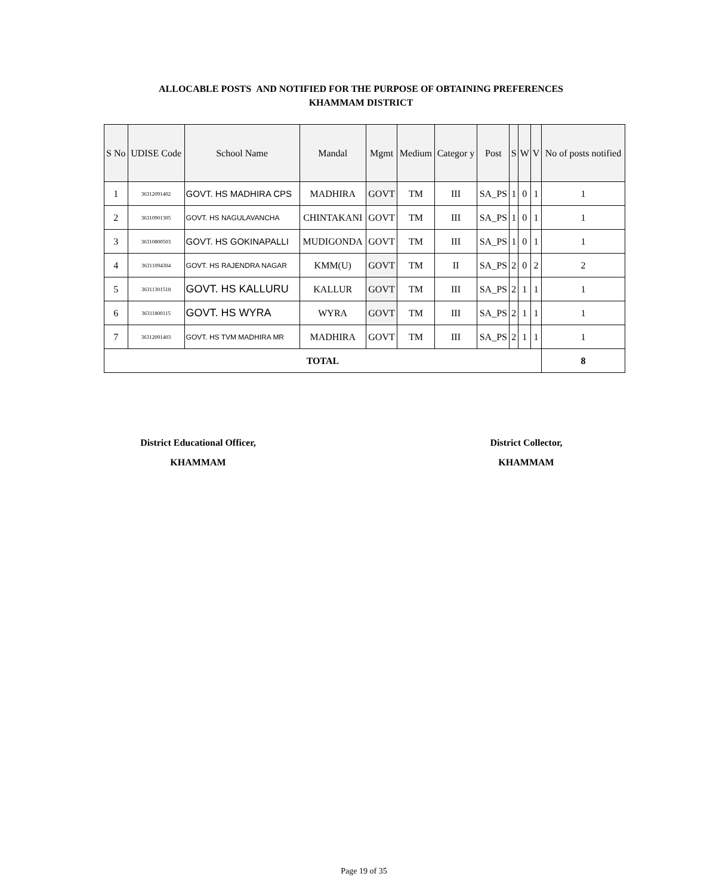ALLOCABLE POSTS AND NOTIFIED FOR THE PURPOSE OF OBTAINING PREFERENCES
KHAMMAM DISTRICT
| S No | UDISE Code | School Name | Mandal | Mgmt | Medium | Categor y | Post | S | W | V | No of posts notified |
| --- | --- | --- | --- | --- | --- | --- | --- | --- | --- | --- | --- |
| 1 | 36312091402 | GOVT. HS MADHIRA CPS | MADHIRA | GOVT | TM | III | SA_PS | 1 | 0 | 1 | 1 |
| 2 | 36310901305 | GOVT. HS NAGULAVANCHA | CHINTAKANI | GOVT | TM | III | SA_PS | 1 | 0 | 1 | 1 |
| 3 | 36310800503 | GOVT. HS GOKINAPALLI | MUDIGONDA | GOVT | TM | III | SA_PS | 1 | 0 | 1 | 1 |
| 4 | 36311094304 | GOVT. HS RAJENDRA NAGAR | KMM(U) | GOVT | TM | II | SA_PS | 2 | 0 | 2 | 2 |
| 5 | 36311301518 | GOVT. HS KALLURU | KALLUR | GOVT | TM | III | SA_PS | 2 | 1 | 1 | 1 |
| 6 | 36311800115 | GOVT. HS WYRA | WYRA | GOVT | TM | III | SA_PS | 2 | 1 | 1 | 1 |
| 7 | 36312091403 | GOVT. HS TVM MADHIRA MR | MADHIRA | GOVT | TM | III | SA_PS | 2 | 1 | 1 | 1 |
| TOTAL | | | | | | | | | | | 8 |
District Educational Officer,
KHAMMAM
District Collector,
KHAMMAM
Page 19 of 35